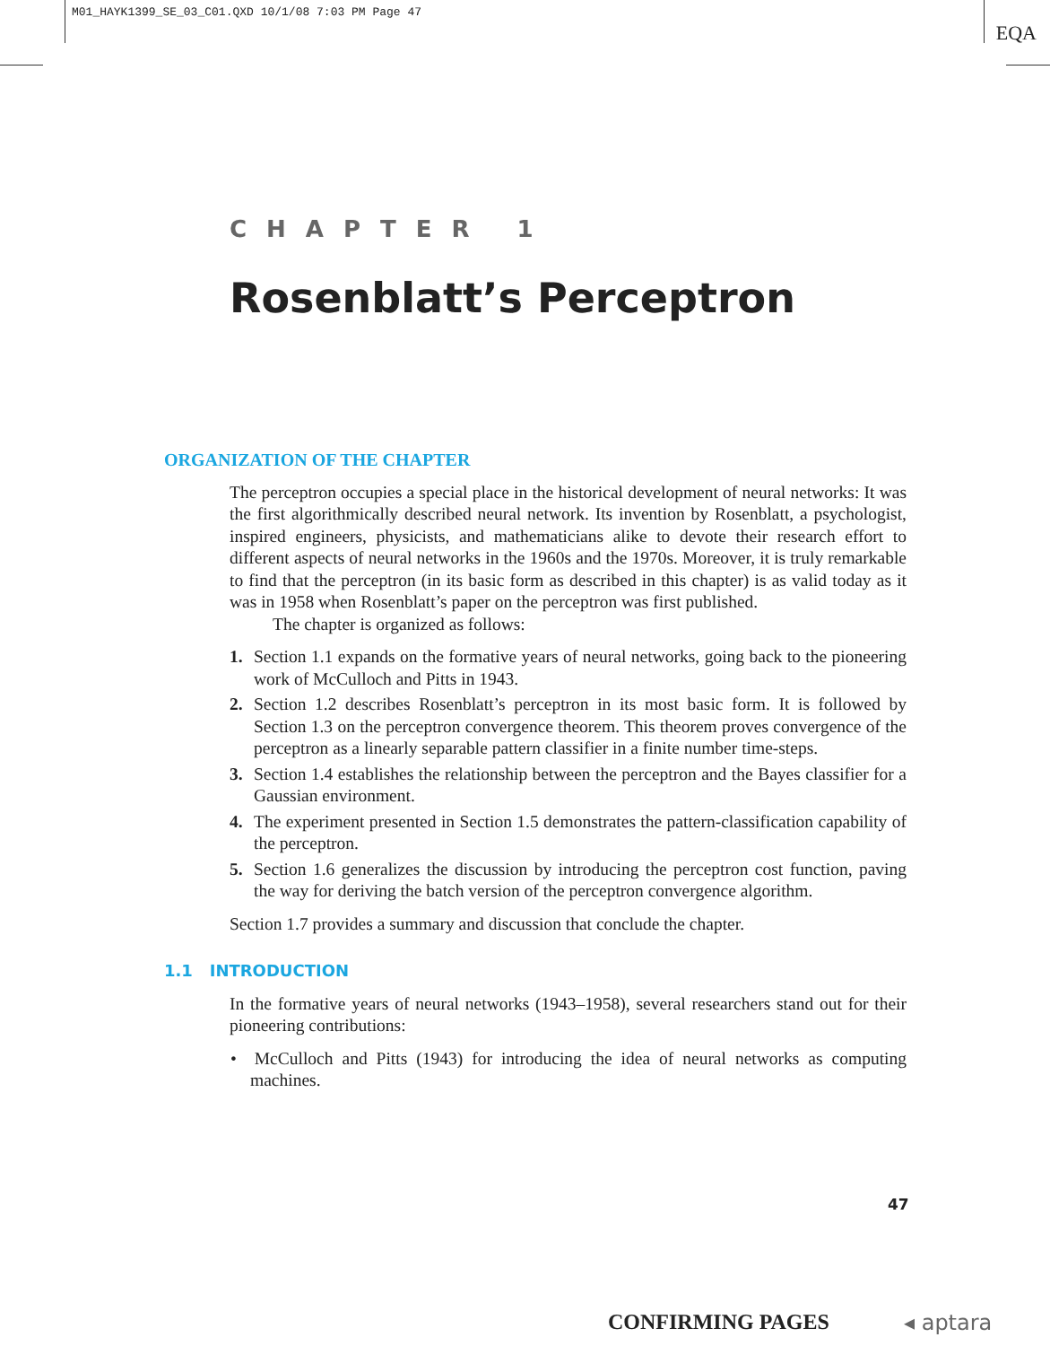M01_HAYK1399_SE_03_C01.QXD 10/1/08 7:03 PM Page 47
EQA
CHAPTER 1
Rosenblatt’s Perceptron
ORGANIZATION OF THE CHAPTER
The perceptron occupies a special place in the historical development of neural networks: It was the first algorithmically described neural network. Its invention by Rosenblatt, a psychologist, inspired engineers, physicists, and mathematicians alike to devote their research effort to different aspects of neural networks in the 1960s and the 1970s. Moreover, it is truly remarkable to find that the perceptron (in its basic form as described in this chapter) is as valid today as it was in 1958 when Rosenblatt’s paper on the perceptron was first published.
The chapter is organized as follows:
1. Section 1.1 expands on the formative years of neural networks, going back to the pioneering work of McCulloch and Pitts in 1943.
2. Section 1.2 describes Rosenblatt’s perceptron in its most basic form. It is followed by Section 1.3 on the perceptron convergence theorem. This theorem proves convergence of the perceptron as a linearly separable pattern classifier in a finite number time-steps.
3. Section 1.4 establishes the relationship between the perceptron and the Bayes classifier for a Gaussian environment.
4. The experiment presented in Section 1.5 demonstrates the pattern-classification capability of the perceptron.
5. Section 1.6 generalizes the discussion by introducing the perceptron cost function, paving the way for deriving the batch version of the perceptron convergence algorithm.
Section 1.7 provides a summary and discussion that conclude the chapter.
1.1 INTRODUCTION
In the formative years of neural networks (1943–1958), several researchers stand out for their pioneering contributions:
• McCulloch and Pitts (1943) for introducing the idea of neural networks as computing machines.
47
CONFIRMING PAGES ◂ aptara